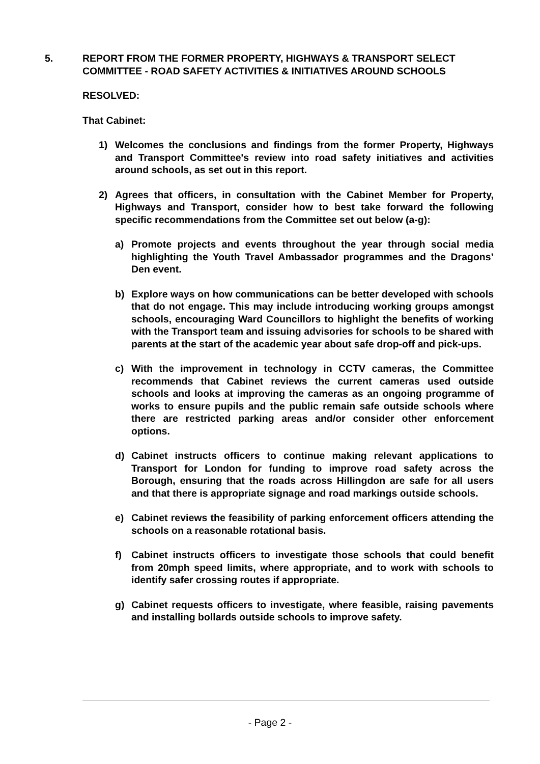5. REPORT FROM THE FORMER PROPERTY, HIGHWAYS & TRANSPORT SELECT COMMITTEE - ROAD SAFETY ACTIVITIES & INITIATIVES AROUND SCHOOLS
RESOLVED:
That Cabinet:
1) Welcomes the conclusions and findings from the former Property, Highways and Transport Committee's review into road safety initiatives and activities around schools, as set out in this report.
2) Agrees that officers, in consultation with the Cabinet Member for Property, Highways and Transport, consider how to best take forward the following specific recommendations from the Committee set out below (a-g):
a) Promote projects and events throughout the year through social media highlighting the Youth Travel Ambassador programmes and the Dragons’ Den event.
b) Explore ways on how communications can be better developed with schools that do not engage. This may include introducing working groups amongst schools, encouraging Ward Councillors to highlight the benefits of working with the Transport team and issuing advisories for schools to be shared with parents at the start of the academic year about safe drop-off and pick-ups.
c) With the improvement in technology in CCTV cameras, the Committee recommends that Cabinet reviews the current cameras used outside schools and looks at improving the cameras as an ongoing programme of works to ensure pupils and the public remain safe outside schools where there are restricted parking areas and/or consider other enforcement options.
d) Cabinet instructs officers to continue making relevant applications to Transport for London for funding to improve road safety across the Borough, ensuring that the roads across Hillingdon are safe for all users and that there is appropriate signage and road markings outside schools.
e) Cabinet reviews the feasibility of parking enforcement officers attending the schools on a reasonable rotational basis.
f) Cabinet instructs officers to investigate those schools that could benefit from 20mph speed limits, where appropriate, and to work with schools to identify safer crossing routes if appropriate.
g) Cabinet requests officers to investigate, where feasible, raising pavements and installing bollards outside schools to improve safety.
- Page 2 -